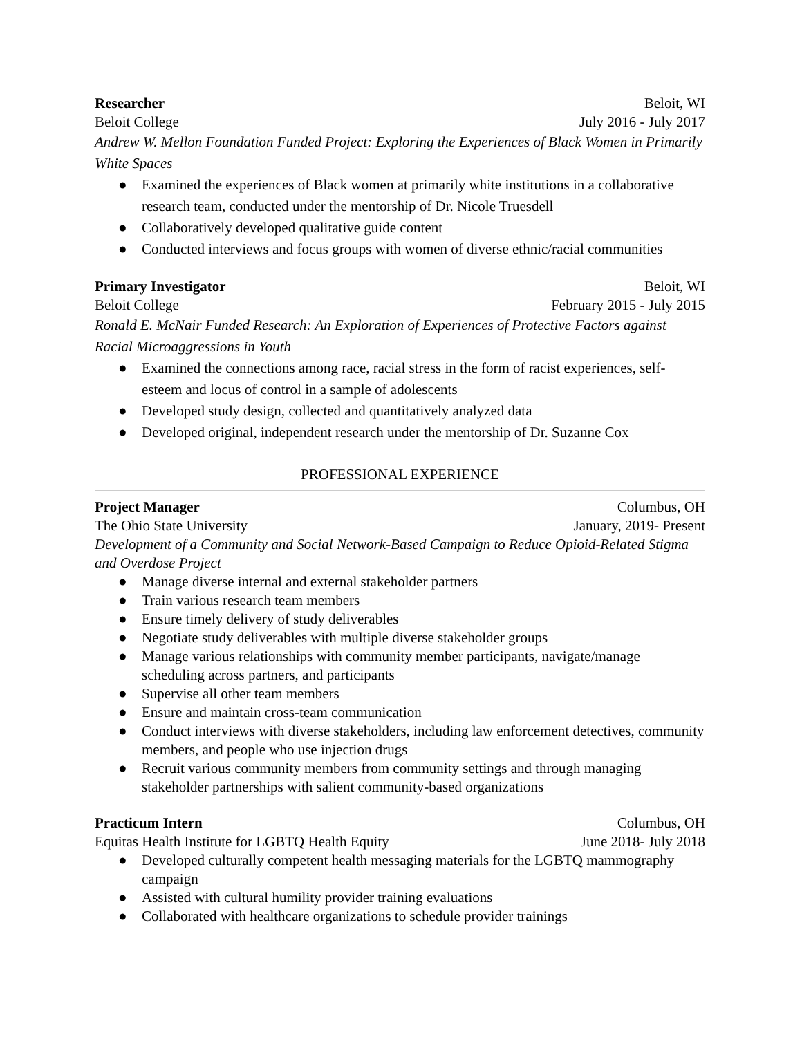Researcher Beloit, WI
Beloit College July 2016 - July 2017
Andrew W. Mellon Foundation Funded Project: Exploring the Experiences of Black Women in Primarily White Spaces
● Examined the experiences of Black women at primarily white institutions in a collaborative research team, conducted under the mentorship of Dr. Nicole Truesdell
● Collaboratively developed qualitative guide content
● Conducted interviews and focus groups with women of diverse ethnic/racial communities
Primary Investigator Beloit, WI
Beloit College February 2015 - July 2015
Ronald E. McNair Funded Research: An Exploration of Experiences of Protective Factors against Racial Microaggressions in Youth
● Examined the connections among race, racial stress in the form of racist experiences, self-esteem and locus of control in a sample of adolescents
● Developed study design, collected and quantitatively analyzed data
● Developed original, independent research under the mentorship of Dr. Suzanne Cox
PROFESSIONAL EXPERIENCE
Project Manager Columbus, OH
The Ohio State University January, 2019- Present
Development of a Community and Social Network-Based Campaign to Reduce Opioid-Related Stigma and Overdose Project
● Manage diverse internal and external stakeholder partners
● Train various research team members
● Ensure timely delivery of study deliverables
● Negotiate study deliverables with multiple diverse stakeholder groups
● Manage various relationships with community member participants, navigate/manage scheduling across partners, and participants
● Supervise all other team members
● Ensure and maintain cross-team communication
● Conduct interviews with diverse stakeholders, including law enforcement detectives, community members, and people who use injection drugs
● Recruit various community members from community settings and through managing stakeholder partnerships with salient community-based organizations
Practicum Intern Columbus, OH
Equitas Health Institute for LGBTQ Health Equity June 2018- July 2018
● Developed culturally competent health messaging materials for the LGBTQ mammography campaign
● Assisted with cultural humility provider training evaluations
● Collaborated with healthcare organizations to schedule provider trainings